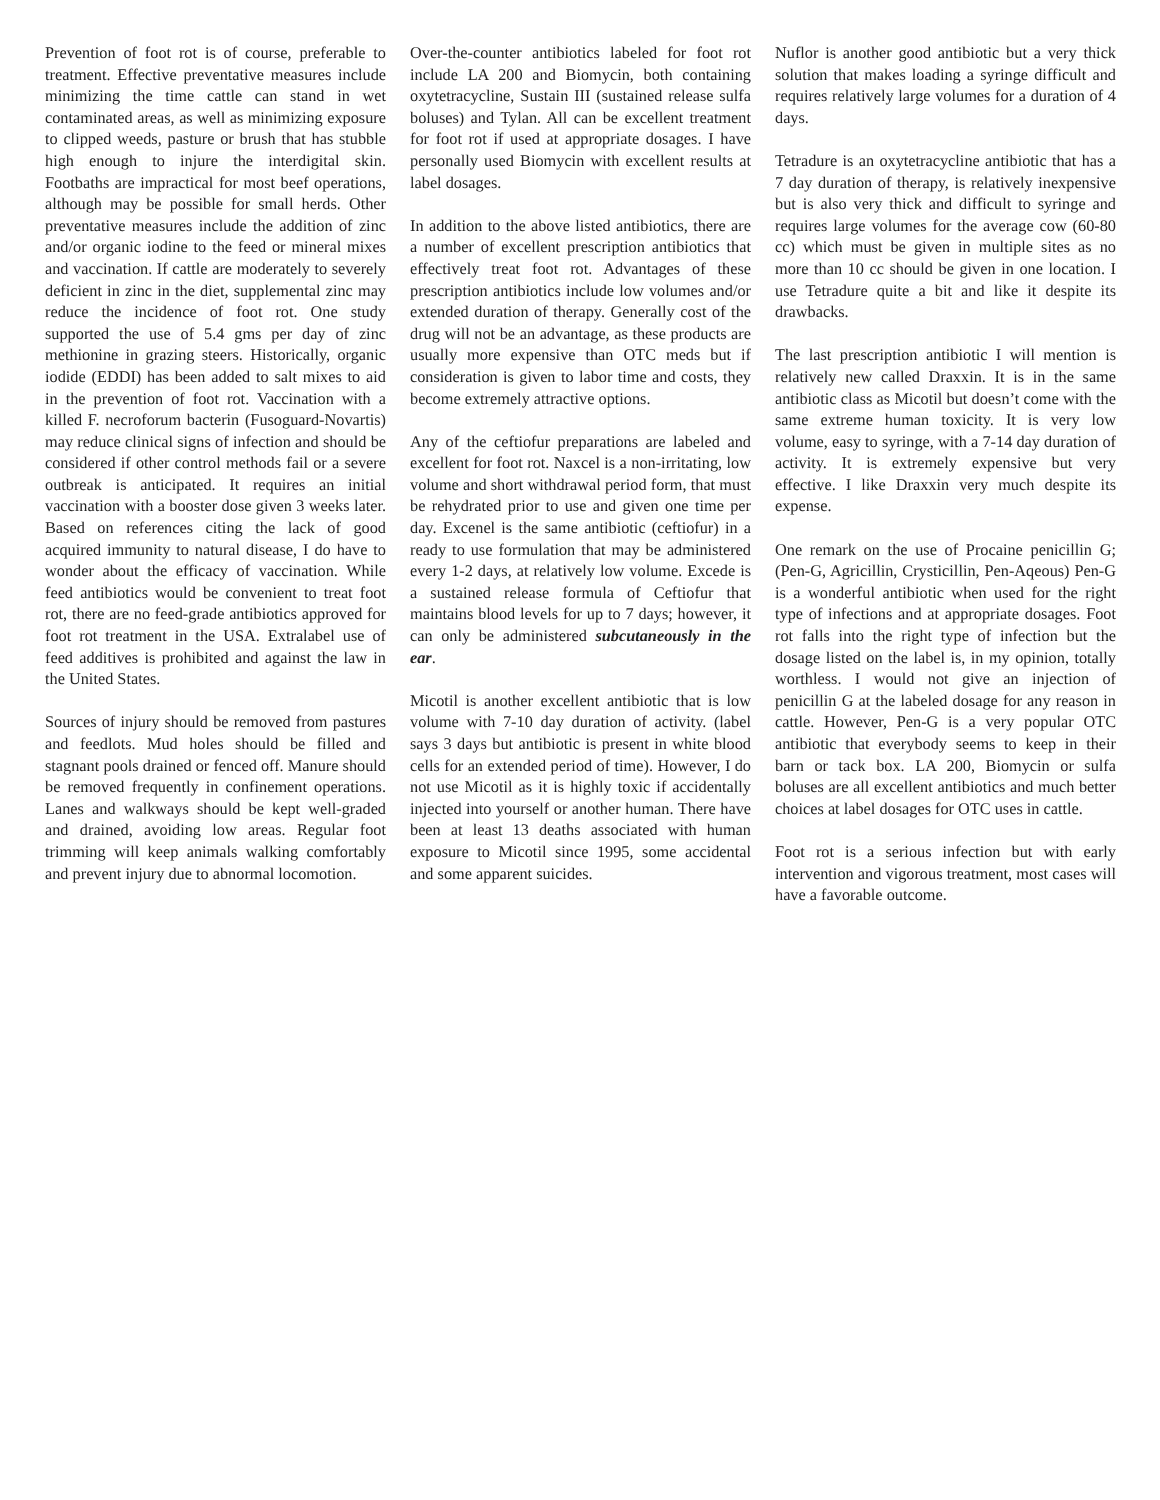Prevention of foot rot is of course, preferable to treatment. Effective preventative measures include minimizing the time cattle can stand in wet contaminated areas, as well as minimizing exposure to clipped weeds, pasture or brush that has stubble high enough to injure the interdigital skin. Footbaths are impractical for most beef operations, although may be possible for small herds. Other preventative measures include the addition of zinc and/or organic iodine to the feed or mineral mixes and vaccination. If cattle are moderately to severely deficient in zinc in the diet, supplemental zinc may reduce the incidence of foot rot. One study supported the use of 5.4 gms per day of zinc methionine in grazing steers. Historically, organic iodide (EDDI) has been added to salt mixes to aid in the prevention of foot rot. Vaccination with a killed F. necroforum bacterin (Fusoguard-Novartis) may reduce clinical signs of infection and should be considered if other control methods fail or a severe outbreak is anticipated. It requires an initial vaccination with a booster dose given 3 weeks later. Based on references citing the lack of good acquired immunity to natural disease, I do have to wonder about the efficacy of vaccination. While feed antibiotics would be convenient to treat foot rot, there are no feed-grade antibiotics approved for foot rot treatment in the USA. Extralabel use of feed additives is prohibited and against the law in the United States.
Sources of injury should be removed from pastures and feedlots. Mud holes should be filled and stagnant pools drained or fenced off. Manure should be removed frequently in confinement operations. Lanes and walkways should be kept well-graded and drained, avoiding low areas. Regular foot trimming will keep animals walking comfortably and prevent injury due to abnormal locomotion.
Over-the-counter antibiotics labeled for foot rot include LA 200 and Biomycin, both containing oxytetracycline, Sustain III (sustained release sulfa boluses) and Tylan. All can be excellent treatment for foot rot if used at appropriate dosages. I have personally used Biomycin with excellent results at label dosages.
In addition to the above listed antibiotics, there are a number of excellent prescription antibiotics that effectively treat foot rot. Advantages of these prescription antibiotics include low volumes and/or extended duration of therapy. Generally cost of the drug will not be an advantage, as these products are usually more expensive than OTC meds but if consideration is given to labor time and costs, they become extremely attractive options.
Any of the ceftiofur preparations are labeled and excellent for foot rot. Naxcel is a non-irritating, low volume and short withdrawal period form, that must be rehydrated prior to use and given one time per day. Excenel is the same antibiotic (ceftiofur) in a ready to use formulation that may be administered every 1-2 days, at relatively low volume. Excede is a sustained release formula of Ceftiofur that maintains blood levels for up to 7 days; however, it can only be administered subcutaneously in the ear.
Micotil is another excellent antibiotic that is low volume with 7-10 day duration of activity. (label says 3 days but antibiotic is present in white blood cells for an extended period of time). However, I do not use Micotil as it is highly toxic if accidentally injected into yourself or another human. There have been at least 13 deaths associated with human exposure to Micotil since 1995, some accidental and some apparent suicides.
Nuflor is another good antibiotic but a very thick solution that makes loading a syringe difficult and requires relatively large volumes for a duration of 4 days.
Tetradure is an oxytetracycline antibiotic that has a 7 day duration of therapy, is relatively inexpensive but is also very thick and difficult to syringe and requires large volumes for the average cow (60-80 cc) which must be given in multiple sites as no more than 10 cc should be given in one location. I use Tetradure quite a bit and like it despite its drawbacks.
The last prescription antibiotic I will mention is relatively new called Draxxin. It is in the same antibiotic class as Micotil but doesn’t come with the same extreme human toxicity. It is very low volume, easy to syringe, with a 7-14 day duration of activity. It is extremely expensive but very effective. I like Draxxin very much despite its expense.
One remark on the use of Procaine penicillin G; (Pen-G, Agricillin, Crysticillin, Pen-Aqeous) Pen-G is a wonderful antibiotic when used for the right type of infections and at appropriate dosages. Foot rot falls into the right type of infection but the dosage listed on the label is, in my opinion, totally worthless. I would not give an injection of penicillin G at the labeled dosage for any reason in cattle. However, Pen-G is a very popular OTC antibiotic that everybody seems to keep in their barn or tack box. LA 200, Biomycin or sulfa boluses are all excellent antibiotics and much better choices at label dosages for OTC uses in cattle.
Foot rot is a serious infection but with early intervention and vigorous treatment, most cases will have a favorable outcome.